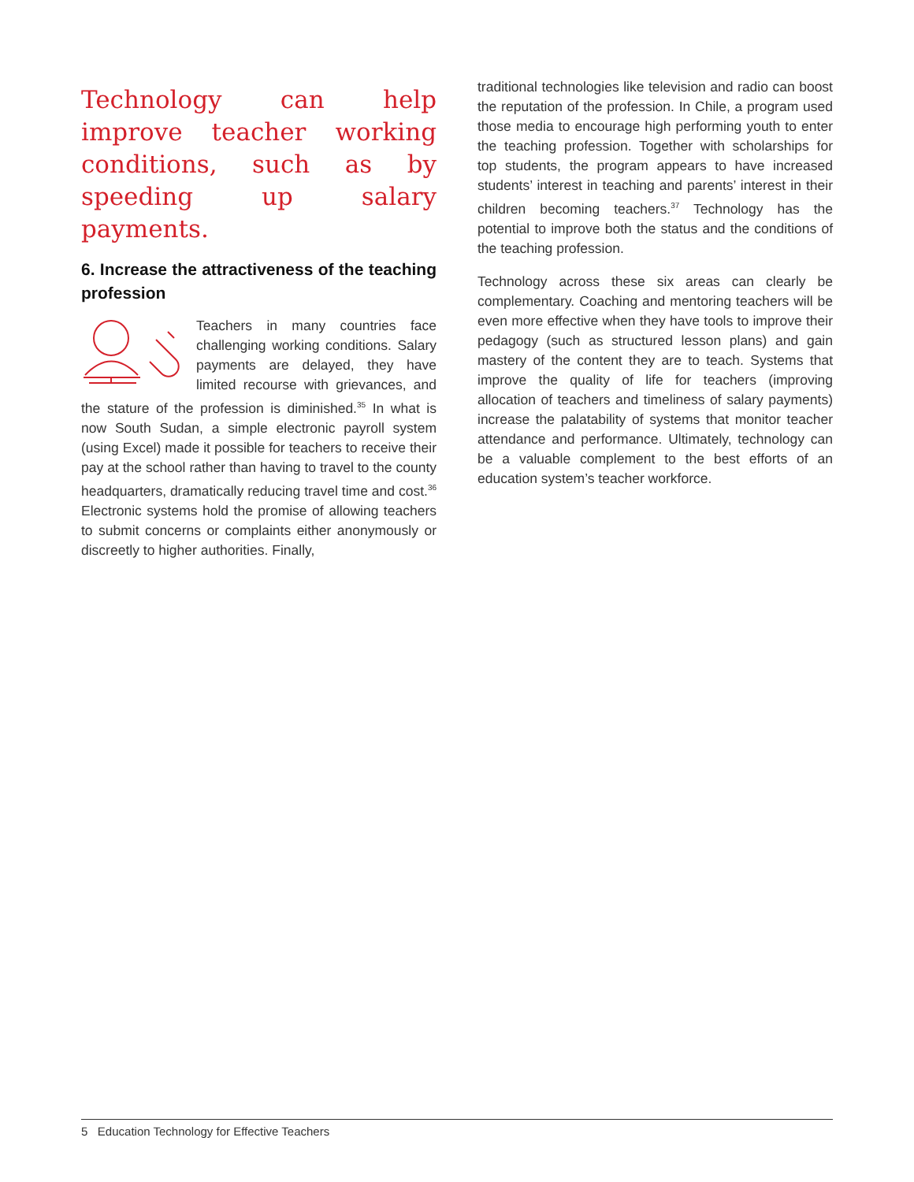Technology can help improve teacher working conditions, such as by speeding up salary payments.
6. Increase the attractiveness of the teaching profession
Teachers in many countries face challenging working conditions. Salary payments are delayed, they have limited recourse with grievances, and the stature of the profession is diminished.<sup>35</sup> In what is now South Sudan, a simple electronic payroll system (using Excel) made it possible for teachers to receive their pay at the school rather than having to travel to the county headquarters, dramatically reducing travel time and cost.<sup>36</sup> Electronic systems hold the promise of allowing teachers to submit concerns or complaints either anonymously or discreetly to higher authorities. Finally,
traditional technologies like television and radio can boost the reputation of the profession. In Chile, a program used those media to encourage high performing youth to enter the teaching profession. Together with scholarships for top students, the program appears to have increased students’ interest in teaching and parents’ interest in their children becoming teachers.<sup>37</sup> Technology has the potential to improve both the status and the conditions of the teaching profession.
Technology across these six areas can clearly be complementary. Coaching and mentoring teachers will be even more effective when they have tools to improve their pedagogy (such as structured lesson plans) and gain mastery of the content they are to teach. Systems that improve the quality of life for teachers (improving allocation of teachers and timeliness of salary payments) increase the palatability of systems that monitor teacher attendance and performance. Ultimately, technology can be a valuable complement to the best efforts of an education system’s teacher workforce.
5 Education Technology for Effective Teachers